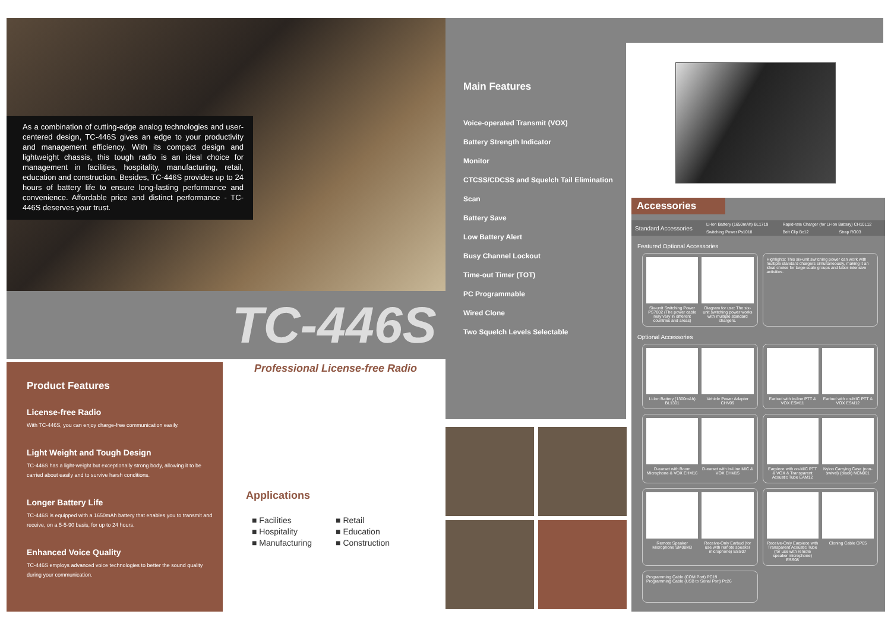As a combination of cutting-edge analog technologies and user-centered design, TC-446S gives an edge to your productivity and management efficiency. With its compact design and lightweight chassis, this tough radio is an ideal choice for management in facilities, hospitality, manufacturing, retail, education and construction. Besides, TC-446S provides up to 24 hours of battery life to ensure long-lasting performance and convenience. Affordable price and distinct performance - TC-446S deserves your trust.
TC-446S
Professional License-free Radio
Product Features
License-free Radio
With TC-446S, you can enjoy charge-free communication easily.
Light Weight and Tough Design
TC-446S has a light-weight but exceptionally strong body, allowing it to be carried about easily and to survive harsh conditions.
Longer Battery Life
TC-446S is equipped with a 1650mAh battery that enables you to transmit and receive, on a 5-5-90 basis, for up to 24 hours.
Enhanced Voice Quality
TC-446S employs advanced voice technologies to better the sound quality during your communication.
Applications
| ■ Facilities | ■ Retail |
| ■ Hospitality | ■ Education |
| ■ Manufacturing | ■ Construction |
Main Features
Voice-operated Transmit (VOX)
Battery Strength Indicator
Monitor
CTCSS/CDCSS and Squelch Tail Elimination
Scan
Battery Save
Low Battery Alert
Busy Channel Lockout
Time-out Timer (TOT)
PC Programmable
Wired Clone
Two Squelch Levels Selectable
Accessories
| Standard Accessories | Li-Ion Battery (1650mAh) BL1719 | Rapid-rate Charger (for Li-Ion Battery) CH10L12 | |
| | Switching Power Ps1018 | Belt Clip Bc12 | Strap RO03 |
Featured Optional Accessories
Six-unit Switching Power PS7002 (The power cable may vary in different countries and areas)
Diagram for use: The six-unit switching power works with multiple standard chargers.
Highlights: This six-unit switching power can work with multiple standard chargers simultaneously, making it an ideal choice for large-scale groups and labor-intensive activities.
Optional Accessories
Li-Ion Battery (1300mAh) BL1301
Vehicle Power Adapter CHV09
Earbud with in-line PTT & VOX ESM11
Earbud with on-MIC PTT & VOX ESM12
D-earset with Boom Microphone & VOX EHM16
D-earset with in-Line MIC & VOX EHM15
Earpiece with on-MIC PTT & VOX & Transparent Acoustic Tube EAM12
Nylon Carrying Case (non-swivel) (black) NCN001
Remote Speaker Microphone SM08M3
Receive-Only Earbud (for use with remote speaker microphone) ESS07
Receive-Only Earpiece with Transparent Acoustic Tube (for use with remote speaker microphone) ESS08
Cloning Cable CP05
Programming Cable (COM Port) PC19
Programming Cable (USB to Serial Port) Pc26